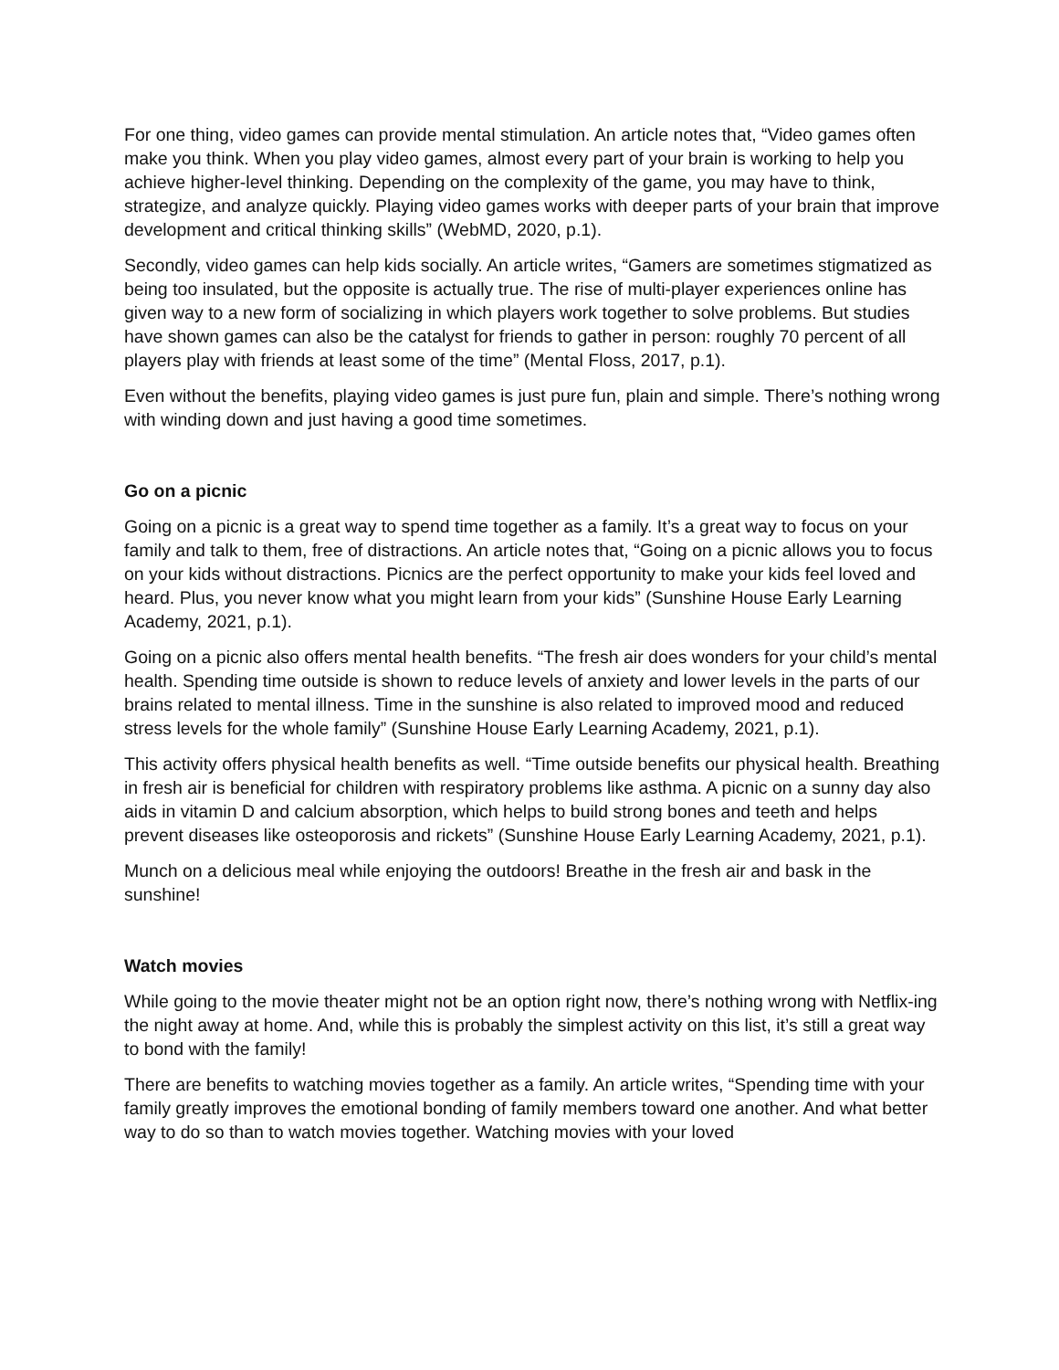For one thing, video games can provide mental stimulation. An article notes that, “Video games often make you think. When you play video games, almost every part of your brain is working to help you achieve higher-level thinking. Depending on the complexity of the game, you may have to think, strategize, and analyze quickly. Playing video games works with deeper parts of your brain that improve development and critical thinking skills” (WebMD, 2020, p.1).
Secondly, video games can help kids socially. An article writes, “Gamers are sometimes stigmatized as being too insulated, but the opposite is actually true. The rise of multi-player experiences online has given way to a new form of socializing in which players work together to solve problems. But studies have shown games can also be the catalyst for friends to gather in person: roughly 70 percent of all players play with friends at least some of the time” (Mental Floss, 2017, p.1).
Even without the benefits, playing video games is just pure fun, plain and simple. There’s nothing wrong with winding down and just having a good time sometimes.
Go on a picnic
Going on a picnic is a great way to spend time together as a family. It’s a great way to focus on your family and talk to them, free of distractions. An article notes that, “Going on a picnic allows you to focus on your kids without distractions. Picnics are the perfect opportunity to make your kids feel loved and heard. Plus, you never know what you might learn from your kids” (Sunshine House Early Learning Academy, 2021, p.1).
Going on a picnic also offers mental health benefits. “The fresh air does wonders for your child’s mental health. Spending time outside is shown to reduce levels of anxiety and lower levels in the parts of our brains related to mental illness. Time in the sunshine is also related to improved mood and reduced stress levels for the whole family” (Sunshine House Early Learning Academy, 2021, p.1).
This activity offers physical health benefits as well. “Time outside benefits our physical health. Breathing in fresh air is beneficial for children with respiratory problems like asthma. A picnic on a sunny day also aids in vitamin D and calcium absorption, which helps to build strong bones and teeth and helps prevent diseases like osteoporosis and rickets” (Sunshine House Early Learning Academy, 2021, p.1).
Munch on a delicious meal while enjoying the outdoors! Breathe in the fresh air and bask in the sunshine!
Watch movies
While going to the movie theater might not be an option right now, there’s nothing wrong with Netflix-ing the night away at home. And, while this is probably the simplest activity on this list, it’s still a great way to bond with the family!
There are benefits to watching movies together as a family. An article writes, “Spending time with your family greatly improves the emotional bonding of family members toward one another. And what better way to do so than to watch movies together. Watching movies with your loved